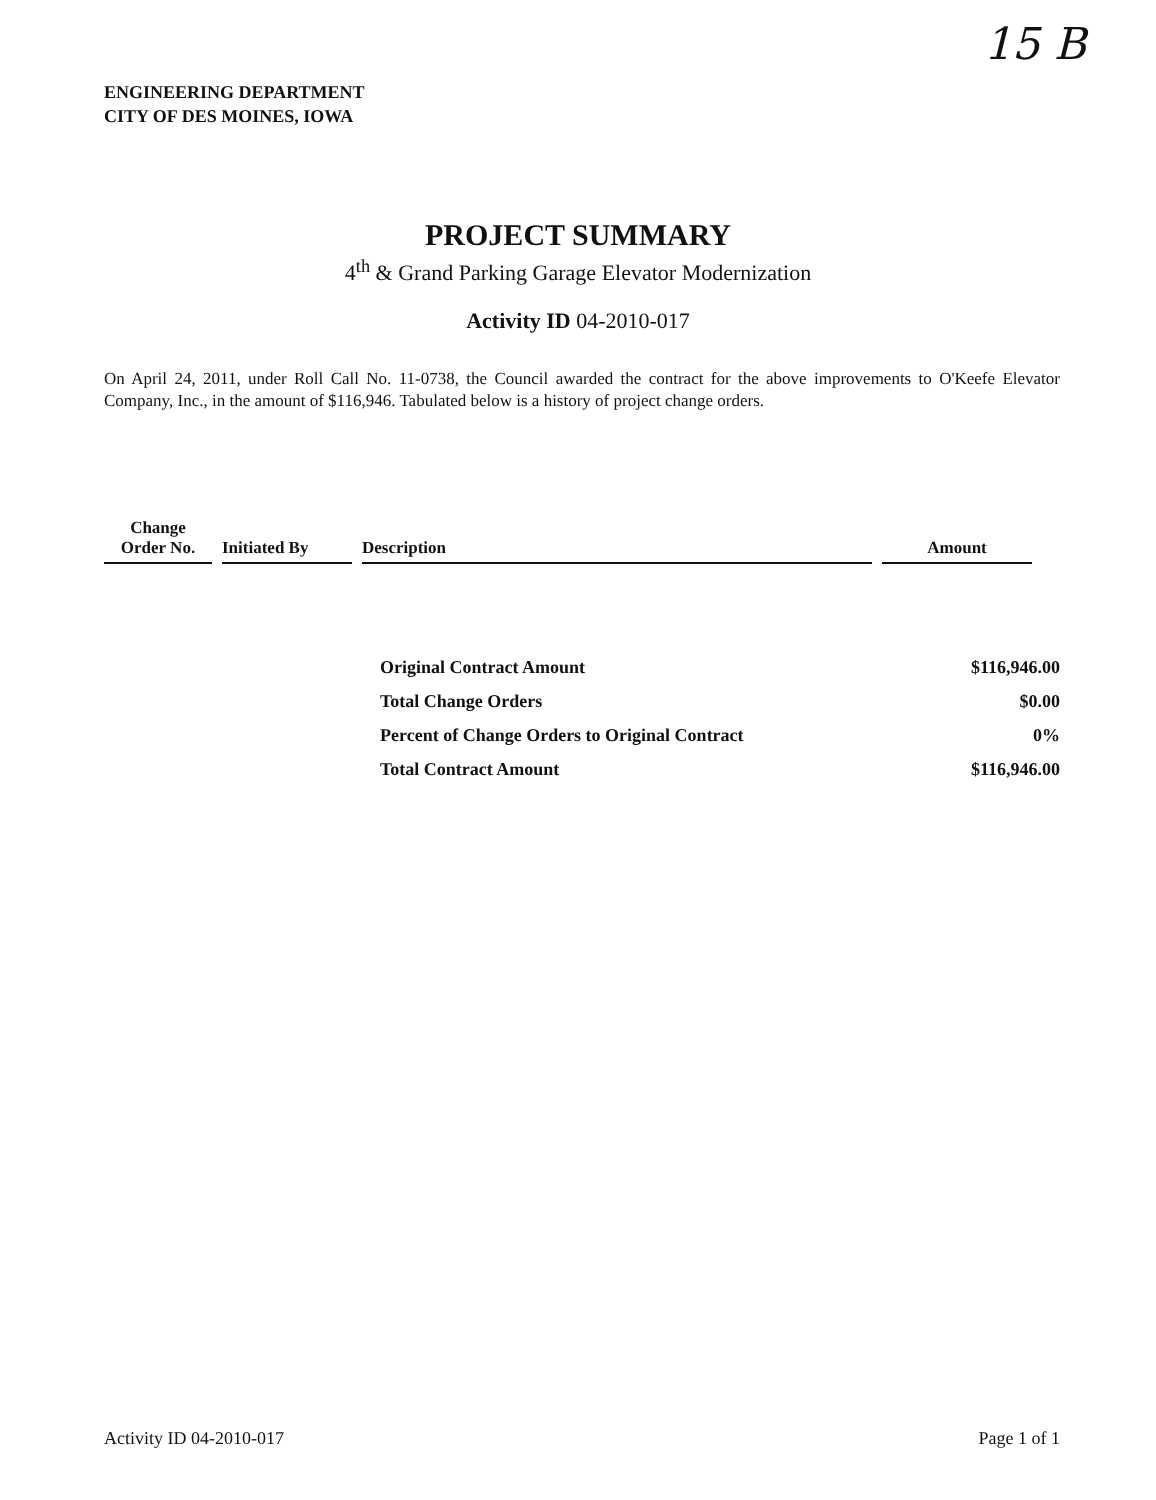15 B
ENGINEERING DEPARTMENT
CITY OF DES MOINES, IOWA
PROJECT SUMMARY
4<sup>th</sup> & Grand Parking Garage Elevator Modernization
Activity ID 04-2010-017
On April 24, 2011, under Roll Call No. 11-0738, the Council awarded the contract for the above improvements to O'Keefe Elevator Company, Inc., in the amount of $116,946. Tabulated below is a history of project change orders.
| Change Order No. | Initiated By | Description | Amount |
| --- | --- | --- | --- |
| Original Contract Amount | $116,946.00 |
| Total Change Orders | $0.00 |
| Percent of Change Orders to Original Contract | 0% |
| Total Contract Amount | $116,946.00 |
Activity ID 04-2010-017 Page 1 of 1